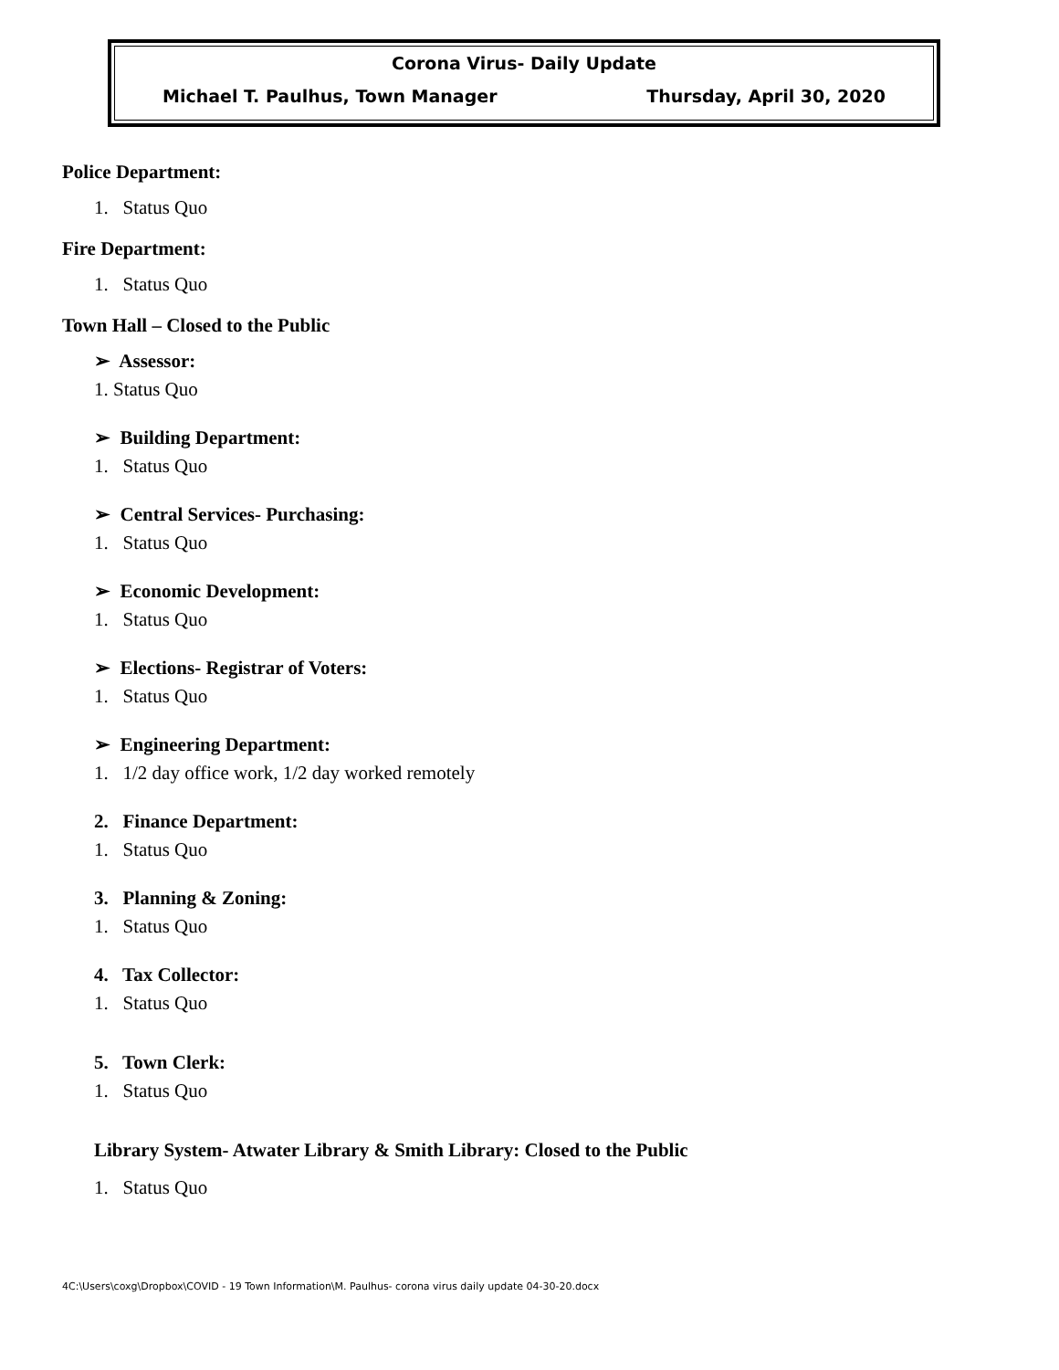Corona Virus- Daily Update
Michael T. Paulhus, Town Manager Thursday, April 30, 2020
Police Department:
1. Status Quo
Fire Department:
1. Status Quo
Town Hall – Closed to the Public
➢ Assessor:
1. Status Quo
➢ Building Department:
1. Status Quo
➢ Central Services- Purchasing:
1. Status Quo
➢ Economic Development:
1. Status Quo
➢ Elections- Registrar of Voters:
1. Status Quo
➢ Engineering Department:
1. 1/2 day office work, 1/2 day worked remotely
2. Finance Department:
1. Status Quo
3. Planning & Zoning:
1. Status Quo
4. Tax Collector:
1. Status Quo
5. Town Clerk:
1. Status Quo
Library System- Atwater Library & Smith Library: Closed to the Public
1. Status Quo
4C:\Users\coxg\Dropbox\COVID - 19 Town Information\M. Paulhus- corona virus daily update 04-30-20.docx